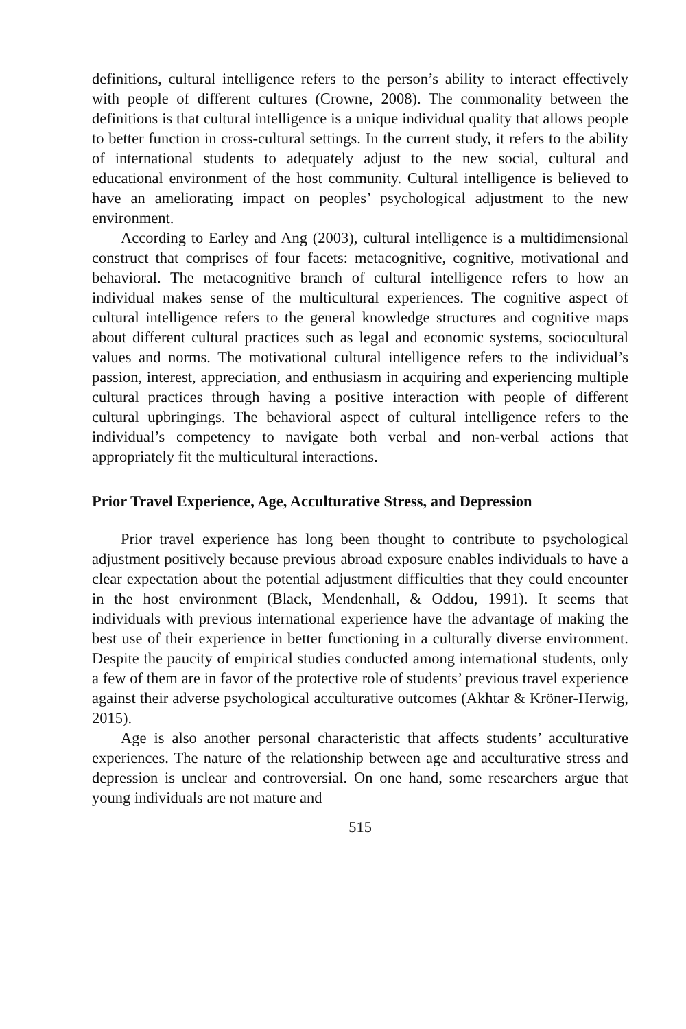definitions, cultural intelligence refers to the person’s ability to interact effectively with people of different cultures (Crowne, 2008). The commonality between the definitions is that cultural intelligence is a unique individual quality that allows people to better function in cross-cultural settings. In the current study, it refers to the ability of international students to adequately adjust to the new social, cultural and educational environment of the host community. Cultural intelligence is believed to have an ameliorating impact on peoples’ psychological adjustment to the new environment.
According to Earley and Ang (2003), cultural intelligence is a multidimensional construct that comprises of four facets: metacognitive, cognitive, motivational and behavioral. The metacognitive branch of cultural intelligence refers to how an individual makes sense of the multicultural experiences. The cognitive aspect of cultural intelligence refers to the general knowledge structures and cognitive maps about different cultural practices such as legal and economic systems, sociocultural values and norms. The motivational cultural intelligence refers to the individual’s passion, interest, appreciation, and enthusiasm in acquiring and experiencing multiple cultural practices through having a positive interaction with people of different cultural upbringings. The behavioral aspect of cultural intelligence refers to the individual’s competency to navigate both verbal and non-verbal actions that appropriately fit the multicultural interactions.
Prior Travel Experience, Age, Acculturative Stress, and Depression
Prior travel experience has long been thought to contribute to psychological adjustment positively because previous abroad exposure enables individuals to have a clear expectation about the potential adjustment difficulties that they could encounter in the host environment (Black, Mendenhall, & Oddou, 1991). It seems that individuals with previous international experience have the advantage of making the best use of their experience in better functioning in a culturally diverse environment. Despite the paucity of empirical studies conducted among international students, only a few of them are in favor of the protective role of students’ previous travel experience against their adverse psychological acculturative outcomes (Akhtar & Kröner-Herwig, 2015).
Age is also another personal characteristic that affects students’ acculturative experiences. The nature of the relationship between age and acculturative stress and depression is unclear and controversial. On one hand, some researchers argue that young individuals are not mature and
515